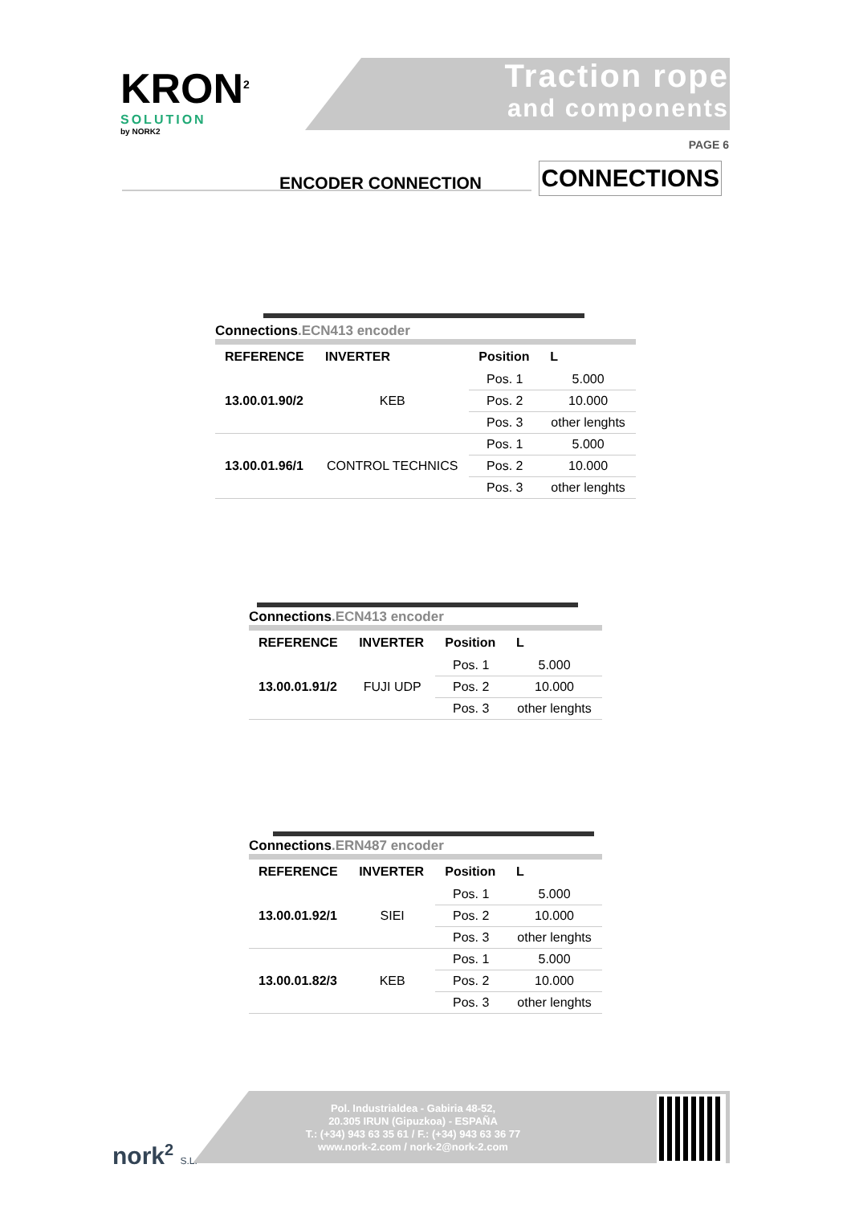KRON<sup>2</sup>
SOLUTION
by NORK2
Traction rope
and components
PAGE 6
ENCODER CONNECTION CONNECTIONS
Connections.ECN413 encoder
| REFERENCE | INVERTER | Position | L |
| --- | --- | --- | --- |
| 13.00.01.90/2 | KEB | Pos. 1 | 5.000 |
| | | Pos. 2 | 10.000 |
| | | Pos. 3 | other lenghts |
| 13.00.01.96/1 | CONTROL TECHNICS | Pos. 1 | 5.000 |
| | | Pos. 2 | 10.000 |
| | | Pos. 3 | other lenghts |
Connections.ECN413 encoder
| REFERENCE | INVERTER | Position | L |
| --- | --- | --- | --- |
| 13.00.01.91/2 | FUJI UDP | Pos. 1 | 5.000 |
| | | Pos. 2 | 10.000 |
| | | Pos. 3 | other lenghts |
Connections.ERN487 encoder
| REFERENCE | INVERTER | Position | L |
| --- | --- | --- | --- |
| 13.00.01.92/1 | SIEI | Pos. 1 | 5.000 |
| | | Pos. 2 | 10.000 |
| | | Pos. 3 | other lenghts |
| 13.00.01.82/3 | KEB | Pos. 1 | 5.000 |
| | | Pos. 2 | 10.000 |
| | | Pos. 3 | other lenghts |
Pol. Industrialdea - Gabiria 48-52,
20.305 IRUN (Gipuzkoa) - ESPAÑA
T.: (+34) 943 63 35 61 / F.: (+34) 943 63 36 77
www.nork-2.com / nork-2@nork-2.com
nork<sup>2</sup> S.L.